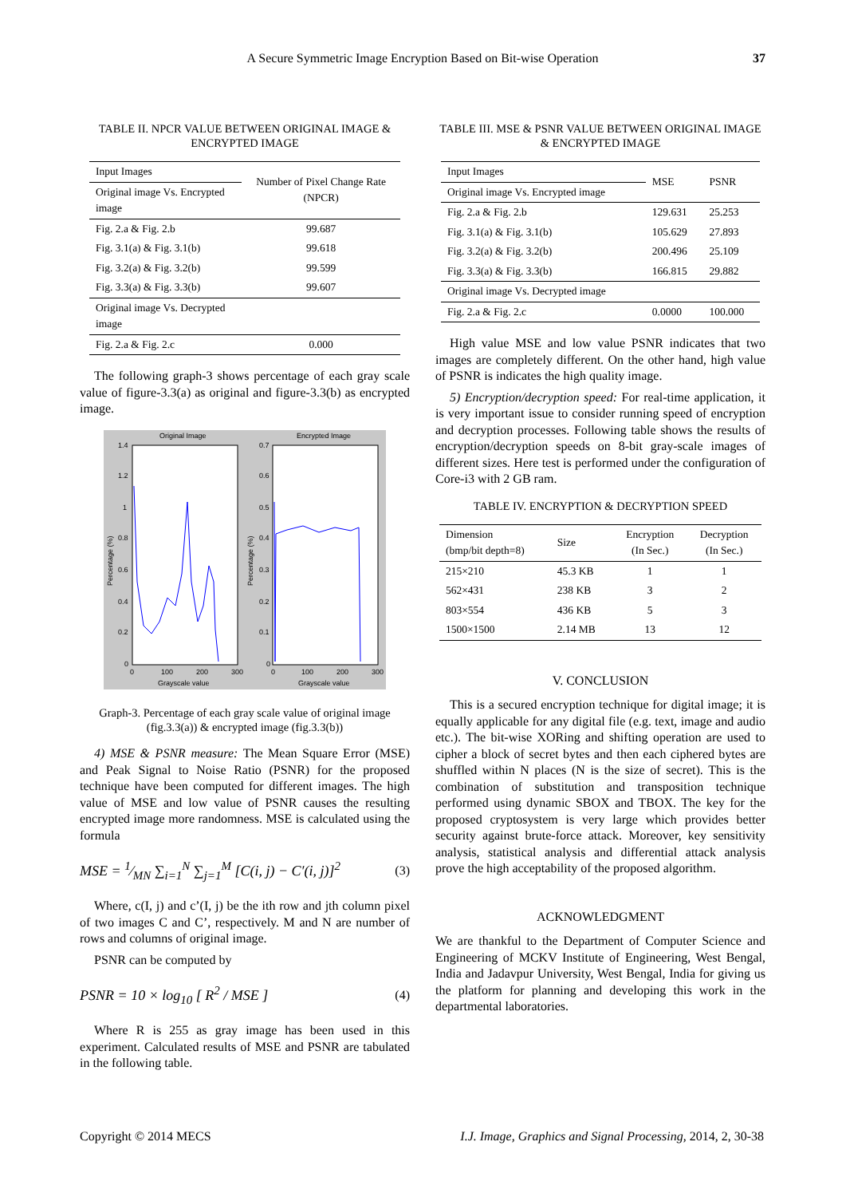A Secure Symmetric Image Encryption Based on Bit-wise Operation
37
TABLE II. NPCR VALUE BETWEEN ORIGINAL IMAGE & ENCRYPTED IMAGE
| Input Images | Number of Pixel Change Rate (NPCR) |
| Original image Vs. Encrypted image | |
| Fig. 2.a & Fig. 2.b | 99.687 |
| Fig. 3.1(a) & Fig. 3.1(b) | 99.618 |
| Fig. 3.2(a) & Fig. 3.2(b) | 99.599 |
| Fig. 3.3(a) & Fig. 3.3(b) | 99.607 |
| Original image Vs. Decrypted image | |
| Fig. 2.a & Fig. 2.c | 0.000 |
The following graph-3 shows percentage of each gray scale value of figure-3.3(a) as original and figure-3.3(b) as encrypted image.
Original Image
Encrypted Image
1.4
1.2
1
0.8
0.6
0.4
0.2
0
0.7
0.6
0.5
0.4
0.3
0.2
0.1
0
0
100
200
300
0
100
200
300
Grayscale value
Grayscale value
Percentage (%)
Percentage (%)
Graph-3. Percentage of each gray scale value of original image (fig.3.3(a)) & encrypted image (fig.3.3(b))
4) MSE & PSNR measure: The Mean Square Error (MSE) and Peak Signal to Noise Ratio (PSNR) for the proposed technique have been computed for different images. The high value of MSE and low value of PSNR causes the resulting encrypted image more randomness. MSE is calculated using the formula
MSE = 1⁄MN ∑<sub>i=1</sub><sup>N</sup> ∑<sub>j=1</sub><sup>M</sup> [C(i, j) − C′(i, j)]<sup>2</sup> (3)
Where, c(I, j) and c’(I, j) be the ith row and jth column pixel of two images C and C’, respectively. M and N are number of rows and columns of original image.
PSNR can be computed by
PSNR = 10 × log<sub>10</sub> [ R<sup>2</sup> / MSE ] (4)
Where R is 255 as gray image has been used in this experiment. Calculated results of MSE and PSNR are tabulated in the following table.
TABLE III. MSE & PSNR VALUE BETWEEN ORIGINAL IMAGE & ENCRYPTED IMAGE
| Input Images | MSE | PSNR |
| Original image Vs. Encrypted image | | |
| Fig. 2.a & Fig. 2.b | 129.631 | 25.253 |
| Fig. 3.1(a) & Fig. 3.1(b) | 105.629 | 27.893 |
| Fig. 3.2(a) & Fig. 3.2(b) | 200.496 | 25.109 |
| Fig. 3.3(a) & Fig. 3.3(b) | 166.815 | 29.882 |
| Original image Vs. Decrypted image | | |
| Fig. 2.a & Fig. 2.c | 0.0000 | 100.000 |
High value MSE and low value PSNR indicates that two images are completely different. On the other hand, high value of PSNR is indicates the high quality image.
5) Encryption/decryption speed: For real-time application, it is very important issue to consider running speed of encryption and decryption processes. Following table shows the results of encryption/decryption speeds on 8-bit gray-scale images of different sizes. Here test is performed under the configuration of Core-i3 with 2 GB ram.
TABLE IV. ENCRYPTION & DECRYPTION SPEED
| Dimension (bmp/bit depth=8) | Size | Encryption (In Sec.) | Decryption (In Sec.) |
| 215×210 | 45.3 KB | 1 | 1 |
| 562×431 | 238 KB | 3 | 2 |
| 803×554 | 436 KB | 5 | 3 |
| 1500×1500 | 2.14 MB | 13 | 12 |
V. CONCLUSION
This is a secured encryption technique for digital image; it is equally applicable for any digital file (e.g. text, image and audio etc.). The bit-wise XORing and shifting operation are used to cipher a block of secret bytes and then each ciphered bytes are shuffled within N places (N is the size of secret). This is the combination of substitution and transposition technique performed using dynamic SBOX and TBOX. The key for the proposed cryptosystem is very large which provides better security against brute-force attack. Moreover, key sensitivity analysis, statistical analysis and differential attack analysis prove the high acceptability of the proposed algorithm.
ACKNOWLEDGMENT
We are thankful to the Department of Computer Science and Engineering of MCKV Institute of Engineering, West Bengal, India and Jadavpur University, West Bengal, India for giving us the platform for planning and developing this work in the departmental laboratories.
Copyright © 2014 MECS I.J. Image, Graphics and Signal Processing, 2014, 2, 30-38